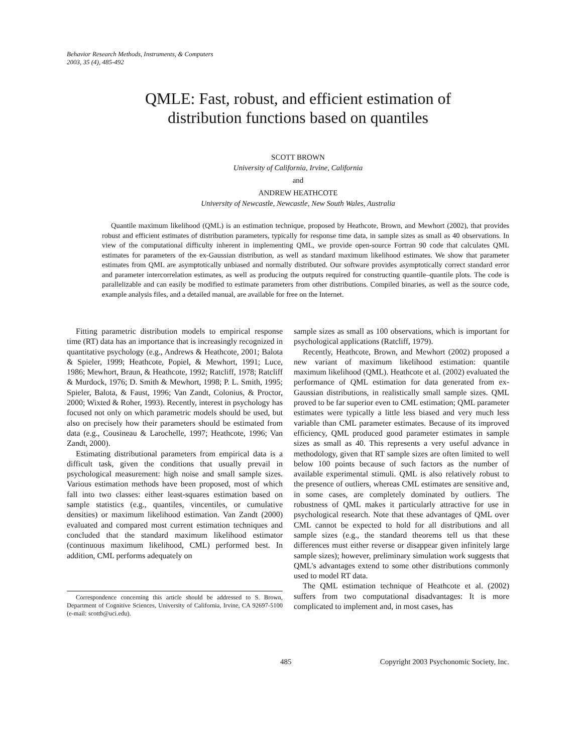Behavior Research Methods, Instruments, & Computers
2003, 35 (4), 485-492
QMLE: Fast, robust, and efficient estimation of
distribution functions based on quantiles
SCOTT BROWN
University of California, Irvine, California
and
ANDREW HEATHCOTE
University of Newcastle, Newcastle, New South Wales, Australia
Quantile maximum likelihood (QML) is an estimation technique, proposed by Heathcote, Brown, and Mewhort (2002), that provides robust and efficient estimates of distribution parameters, typically for response time data, in sample sizes as small as 40 observations. In view of the computational difficulty inherent in implementing QML, we provide open-source Fortran 90 code that calculates QML estimates for parameters of the ex-Gaussian distribution, as well as standard maximum likelihood estimates. We show that parameter estimates from QML are asymptotically unbiased and normally distributed. Our software provides asymptotically correct standard error and parameter intercorrelation estimates, as well as producing the outputs required for constructing quantile–quantile plots. The code is parallelizable and can easily be modified to estimate parameters from other distributions. Compiled binaries, as well as the source code, example analysis files, and a detailed manual, are available for free on the Internet.
Fitting parametric distribution models to empirical response time (RT) data has an importance that is increasingly recognized in quantitative psychology (e.g., Andrews & Heathcote, 2001; Balota & Spieler, 1999; Heathcote, Popiel, & Mewhort, 1991; Luce, 1986; Mewhort, Braun, & Heathcote, 1992; Ratcliff, 1978; Ratcliff & Murdock, 1976; D. Smith & Mewhort, 1998; P. L. Smith, 1995; Spieler, Balota, & Faust, 1996; Van Zandt, Colonius, & Proctor, 2000; Wixted & Roher, 1993). Recently, interest in psychology has focused not only on which parametric models should be used, but also on precisely how their parameters should be estimated from data (e.g., Cousineau & Larochelle, 1997; Heathcote, 1996; Van Zandt, 2000).
Estimating distributional parameters from empirical data is a difficult task, given the conditions that usually prevail in psychological measurement: high noise and small sample sizes. Various estimation methods have been proposed, most of which fall into two classes: either least-squares estimation based on sample statistics (e.g., quantiles, vincentiles, or cumulative densities) or maximum likelihood estimation. Van Zandt (2000) evaluated and compared most current estimation techniques and concluded that the standard maximum likelihood estimator (continuous maximum likelihood, CML) performed best. In addition, CML performs adequately on
Correspondence concerning this article should be addressed to S. Brown, Department of Cognitive Sciences, University of California, Irvine, CA 92697-5100 (e-mail: scottb@uci.edu).
sample sizes as small as 100 observations, which is important for psychological applications (Ratcliff, 1979).
Recently, Heathcote, Brown, and Mewhort (2002) proposed a new variant of maximum likelihood estimation: quantile maximum likelihood (QML). Heathcote et al. (2002) evaluated the performance of QML estimation for data generated from ex-Gaussian distributions, in realistically small sample sizes. QML proved to be far superior even to CML estimation; QML parameter estimates were typically a little less biased and very much less variable than CML parameter estimates. Because of its improved efficiency, QML produced good parameter estimates in sample sizes as small as 40. This represents a very useful advance in methodology, given that RT sample sizes are often limited to well below 100 points because of such factors as the number of available experimental stimuli. QML is also relatively robust to the presence of outliers, whereas CML estimates are sensitive and, in some cases, are completely dominated by outliers. The robustness of QML makes it particularly attractive for use in psychological research. Note that these advantages of QML over CML cannot be expected to hold for all distributions and all sample sizes (e.g., the standard theorems tell us that these differences must either reverse or disappear given infinitely large sample sizes); however, preliminary simulation work suggests that QML's advantages extend to some other distributions commonly used to model RT data.
The QML estimation technique of Heathcote et al. (2002) suffers from two computational disadvantages: It is more complicated to implement and, in most cases, has
485 Copyright 2003 Psychonomic Society, Inc.